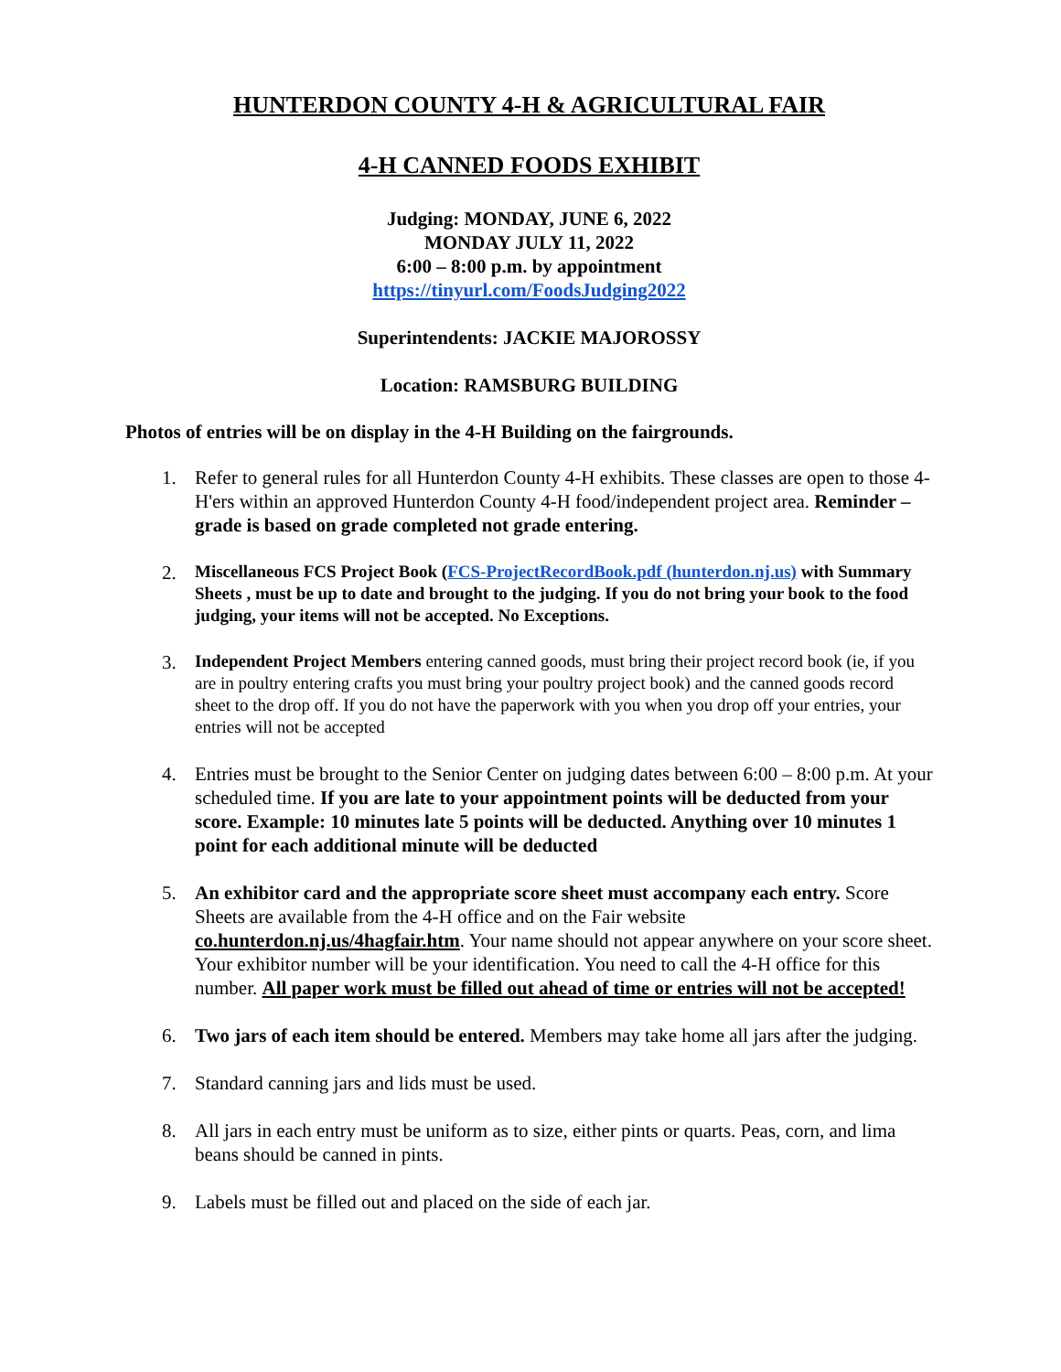HUNTERDON COUNTY 4-H & AGRICULTURAL FAIR
4-H CANNED FOODS EXHIBIT
Judging: MONDAY, JUNE 6, 2022
MONDAY JULY 11, 2022
6:00 – 8:00 p.m. by appointment
https://tinyurl.com/FoodsJudging2022
Superintendents: JACKIE MAJOROSSY
Location: RAMSBURG BUILDING
Photos of entries will be on display in the 4-H Building on the fairgrounds.
1. Refer to general rules for all Hunterdon County 4-H exhibits. These classes are open to those 4-H'ers within an approved Hunterdon County 4-H food/independent project area. Reminder – grade is based on grade completed not grade entering.
2. Miscellaneous FCS Project Book (FCS-ProjectRecordBook.pdf (hunterdon.nj.us) with Summary Sheets , must be up to date and brought to the judging. If you do not bring your book to the food judging, your items will not be accepted. No Exceptions.
3. Independent Project Members entering canned goods, must bring their project record book (ie, if you are in poultry entering crafts you must bring your poultry project book) and the canned goods record sheet to the drop off. If you do not have the paperwork with you when you drop off your entries, your entries will not be accepted
4. Entries must be brought to the Senior Center on judging dates between 6:00 – 8:00 p.m. At your scheduled time. If you are late to your appointment points will be deducted from your score. Example: 10 minutes late 5 points will be deducted. Anything over 10 minutes 1 point for each additional minute will be deducted
5. An exhibitor card and the appropriate score sheet must accompany each entry. Score Sheets are available from the 4-H office and on the Fair website co.hunterdon.nj.us/4hagfair.htm. Your name should not appear anywhere on your score sheet. Your exhibitor number will be your identification. You need to call the 4-H office for this number. All paper work must be filled out ahead of time or entries will not be accepted!
6. Two jars of each item should be entered. Members may take home all jars after the judging.
7. Standard canning jars and lids must be used.
8. All jars in each entry must be uniform as to size, either pints or quarts. Peas, corn, and lima beans should be canned in pints.
9. Labels must be filled out and placed on the side of each jar.